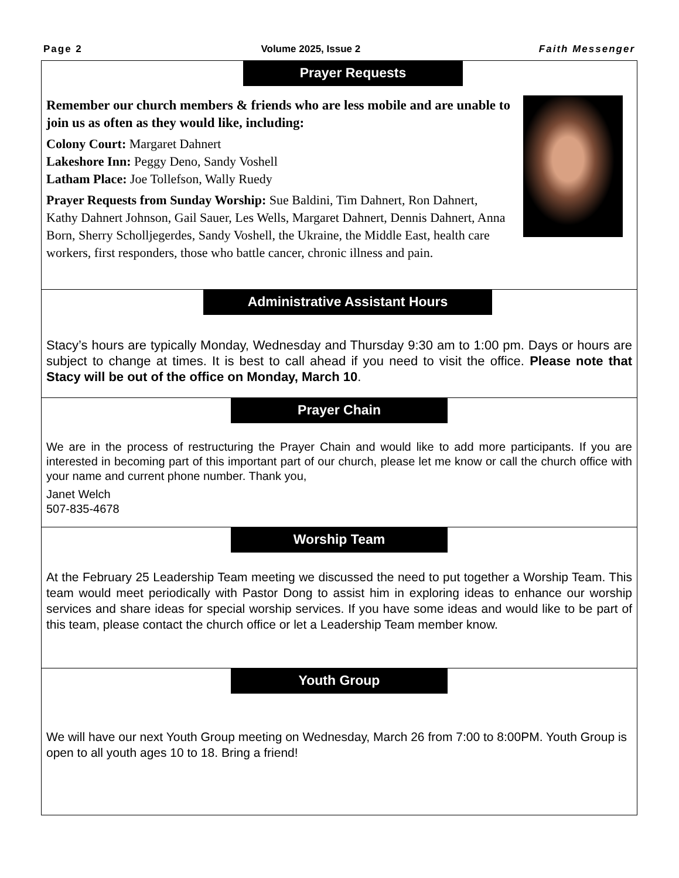Page 2 Volume 2025, Issue 2 Faith Messenger
Prayer Requests
Remember our church members & friends who are less mobile and are unable to join us as often as they would like, including:
Colony Court: Margaret Dahnert
Lakeshore Inn: Peggy Deno, Sandy Voshell
Latham Place: Joe Tollefson, Wally Ruedy
Prayer Requests from Sunday Worship: Sue Baldini, Tim Dahnert, Ron Dahnert, Kathy Dahnert Johnson, Gail Sauer, Les Wells, Margaret Dahnert, Dennis Dahnert, Anna Born, Sherry Scholljegerdes, Sandy Voshell, the Ukraine, the Middle East, health care workers, first responders, those who battle cancer, chronic illness and pain.
Administrative Assistant Hours
Stacy’s hours are typically Monday, Wednesday and Thursday 9:30 am to 1:00 pm. Days or hours are subject to change at times. It is best to call ahead if you need to visit the office. Please note that Stacy will be out of the office on Monday, March 10.
Prayer Chain
We are in the process of restructuring the Prayer Chain and would like to add more participants. If you are interested in becoming part of this important part of our church, please let me know or call the church office with your name and current phone number. Thank you,
Janet Welch
507-835-4678
Worship Team
At the February 25 Leadership Team meeting we discussed the need to put together a Worship Team. This team would meet periodically with Pastor Dong to assist him in exploring ideas to enhance our worship services and share ideas for special worship services. If you have some ideas and would like to be part of this team, please contact the church office or let a Leadership Team member know.
Youth Group
We will have our next Youth Group meeting on Wednesday, March 26 from 7:00 to 8:00PM. Youth Group is open to all youth ages 10 to 18. Bring a friend!